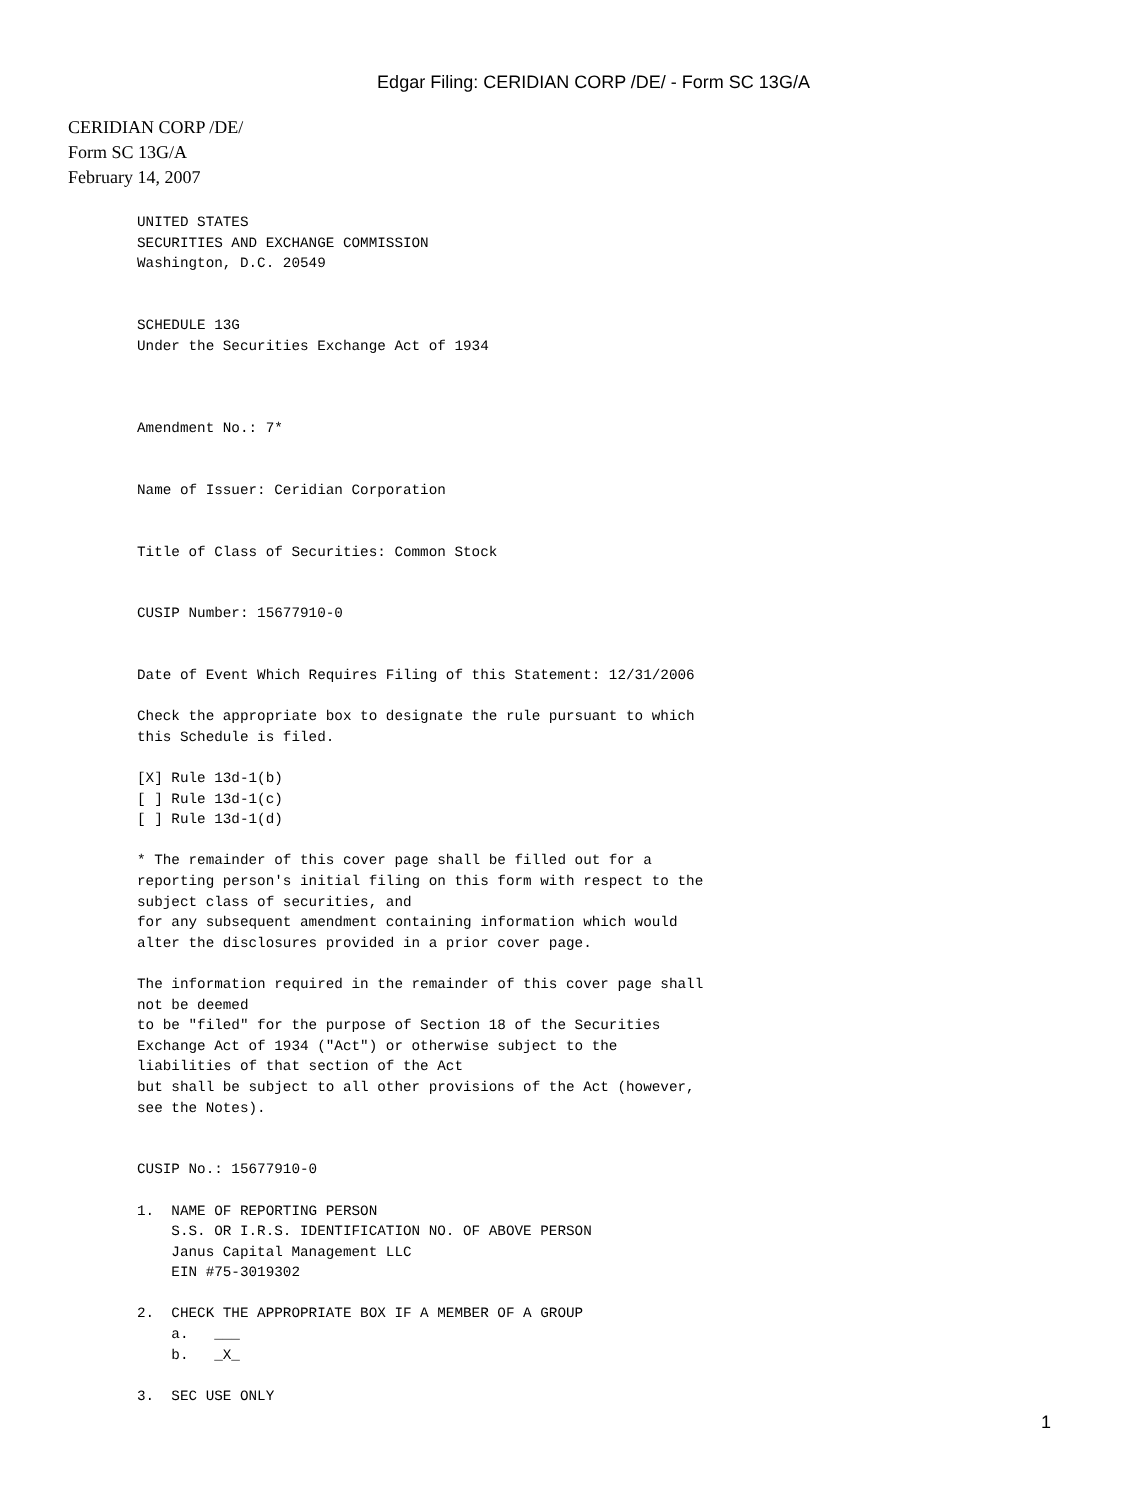Edgar Filing: CERIDIAN CORP /DE/ - Form SC 13G/A
CERIDIAN CORP /DE/
Form SC 13G/A
February 14, 2007
UNITED STATES
SECURITIES AND EXCHANGE COMMISSION
Washington, D.C. 20549


SCHEDULE 13G
Under the Securities Exchange Act of 1934



Amendment No.: 7*


Name of Issuer: Ceridian Corporation


Title of Class of Securities: Common Stock


CUSIP Number: 15677910-0


Date of Event Which Requires Filing of this Statement: 12/31/2006

Check the appropriate box to designate the rule pursuant to which
this Schedule is filed.

[X] Rule 13d-1(b)
[ ] Rule 13d-1(c)
[ ] Rule 13d-1(d)

* The remainder of this cover page shall be filled out for a
reporting person's initial filing on this form with respect to the
subject class of securities, and
for any subsequent amendment containing information which would
alter the disclosures provided in a prior cover page.

The information required in the remainder of this cover page shall
not be deemed
to be "filed" for the purpose of Section 18 of the Securities
Exchange Act of 1934 ("Act") or otherwise subject to the
liabilities of that section of the Act
but shall be subject to all other provisions of the Act (however,
see the Notes).


CUSIP No.: 15677910-0

1.  NAME OF REPORTING PERSON
    S.S. OR I.R.S. IDENTIFICATION NO. OF ABOVE PERSON
    Janus Capital Management LLC
    EIN #75-3019302

2.  CHECK THE APPROPRIATE BOX IF A MEMBER OF A GROUP
    a.   ___
    b.   _X_

3.  SEC USE ONLY
1